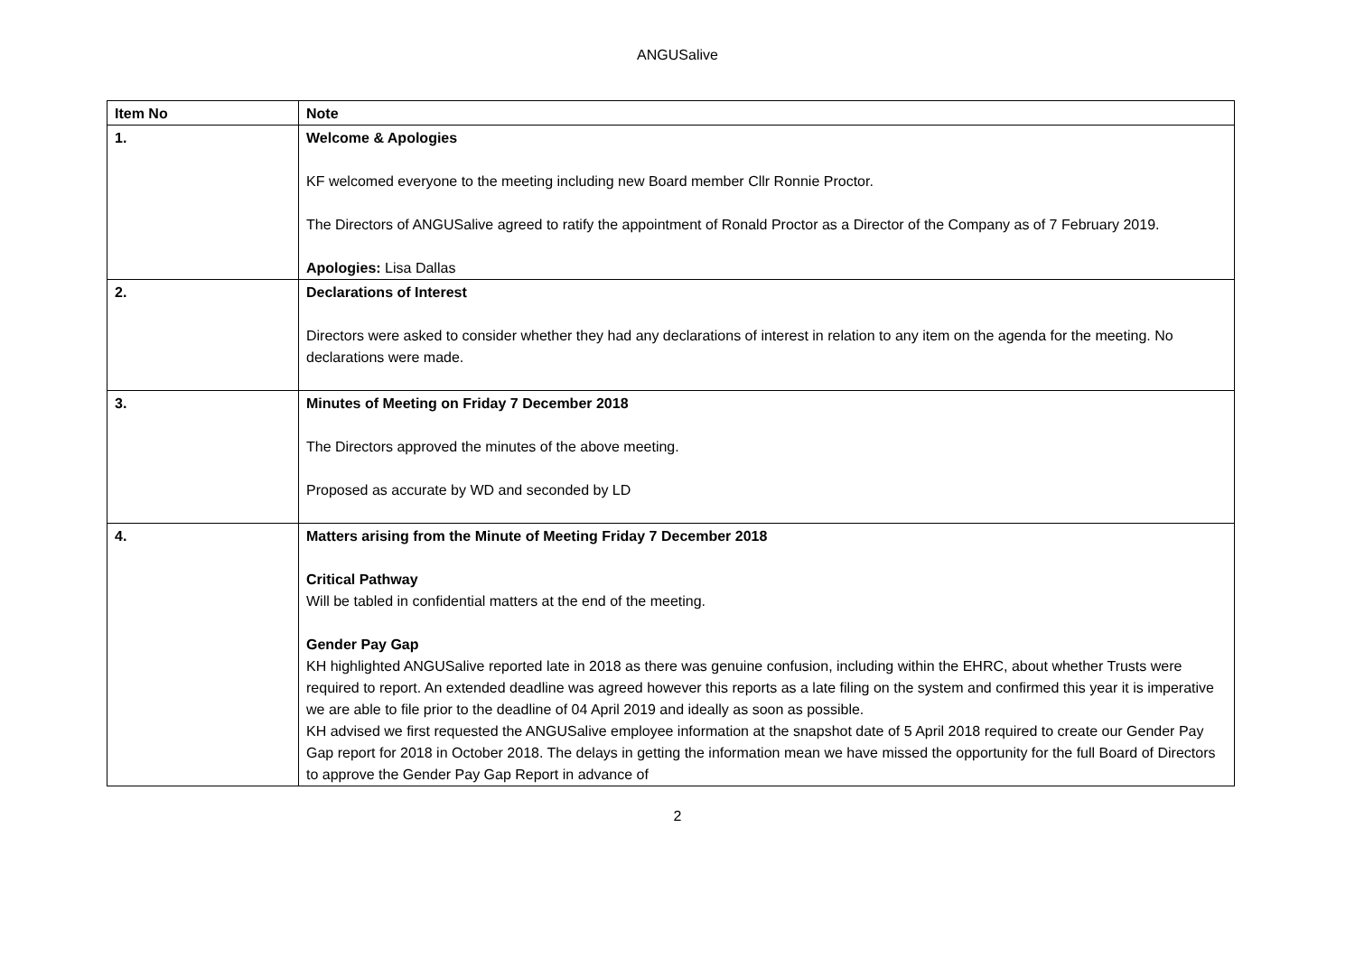ANGUSalive
| Item No | Note |
| --- | --- |
| 1. | Welcome & Apologies KF welcomed everyone to the meeting including new Board member Cllr Ronnie Proctor. The Directors of ANGUSalive agreed to ratify the appointment of Ronald Proctor as a Director of the Company as of 7 February 2019. Apologies: Lisa Dallas |
| 2. | Declarations of Interest Directors were asked to consider whether they had any declarations of interest in relation to any item on the agenda for the meeting. No declarations were made. |
| 3. | Minutes of Meeting on Friday 7 December 2018 The Directors approved the minutes of the above meeting. Proposed as accurate by WD and seconded by LD |
| 4. | Matters arising from the Minute of Meeting Friday 7 December 2018 Critical Pathway Will be tabled in confidential matters at the end of the meeting. Gender Pay Gap KH highlighted ANGUSalive reported late in 2018 as there was genuine confusion, including within the EHRC, about whether Trusts were required to report. An extended deadline was agreed however this reports as a late filing on the system and confirmed this year it is imperative we are able to file prior to the deadline of 04 April 2019 and ideally as soon as possible. KH advised we first requested the ANGUSalive employee information at the snapshot date of 5 April 2018 required to create our Gender Pay Gap report for 2018 in October 2018. The delays in getting the information mean we have missed the opportunity for the full Board of Directors to approve the Gender Pay Gap Report in advance of |
2